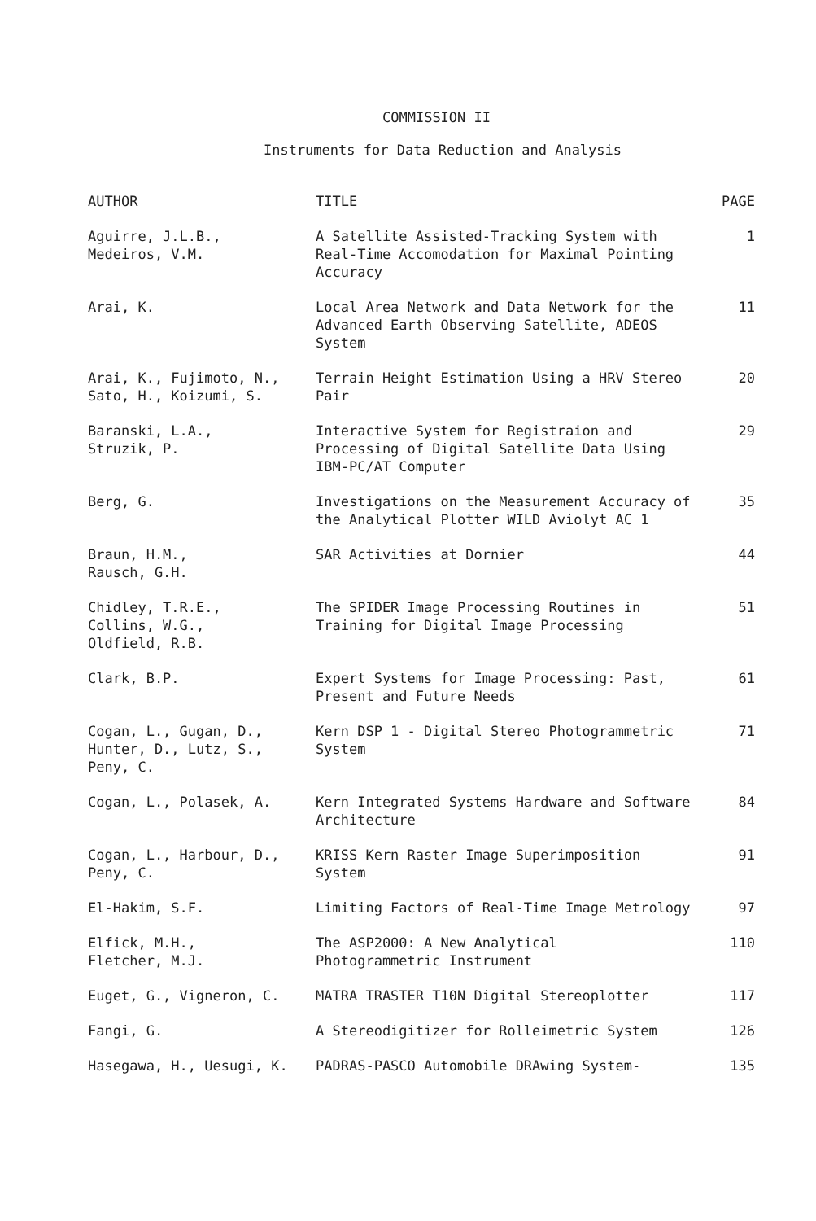COMMISSION II
Instruments for Data Reduction and Analysis
| AUTHOR | TITLE | PAGE |
| --- | --- | --- |
| Aguirre, J.L.B., Medeiros, V.M. | A Satellite Assisted-Tracking System with Real-Time Accomodation for Maximal Pointing Accuracy | 1 |
| Arai, K. | Local Area Network and Data Network for the Advanced Earth Observing Satellite, ADEOS System | 11 |
| Arai, K., Fujimoto, N., Sato, H., Koizumi, S. | Terrain Height Estimation Using a HRV Stereo Pair | 20 |
| Baranski, L.A., Struzik, P. | Interactive System for Registraion and Processing of Digital Satellite Data Using IBM-PC/AT Computer | 29 |
| Berg, G. | Investigations on the Measurement Accuracy of the Analytical Plotter WILD Aviolyt AC 1 | 35 |
| Braun, H.M., Rausch, G.H. | SAR Activities at Dornier | 44 |
| Chidley, T.R.E., Collins, W.G., Oldfield, R.B. | The SPIDER Image Processing Routines in Training for Digital Image Processing | 51 |
| Clark, B.P. | Expert Systems for Image Processing: Past, Present and Future Needs | 61 |
| Cogan, L., Gugan, D., Hunter, D., Lutz, S., Peny, C. | Kern DSP 1 - Digital Stereo Photogrammetric System | 71 |
| Cogan, L., Polasek, A. | Kern Integrated Systems Hardware and Software Architecture | 84 |
| Cogan, L., Harbour, D., Peny, C. | KRISS Kern Raster Image Superimposition System | 91 |
| El-Hakim, S.F. | Limiting Factors of Real-Time Image Metrology | 97 |
| Elfick, M.H., Fletcher, M.J. | The ASP2000: A New Analytical Photogrammetric Instrument | 110 |
| Euget, G., Vigneron, C. | MATRA TRASTER T10N Digital Stereoplotter | 117 |
| Fangi, G. | A Stereodigitizer for Rolleimetric System | 126 |
| Hasegawa, H., Uesugi, K. | PADRAS-PASCO Automobile DRAwing System- | 135 |